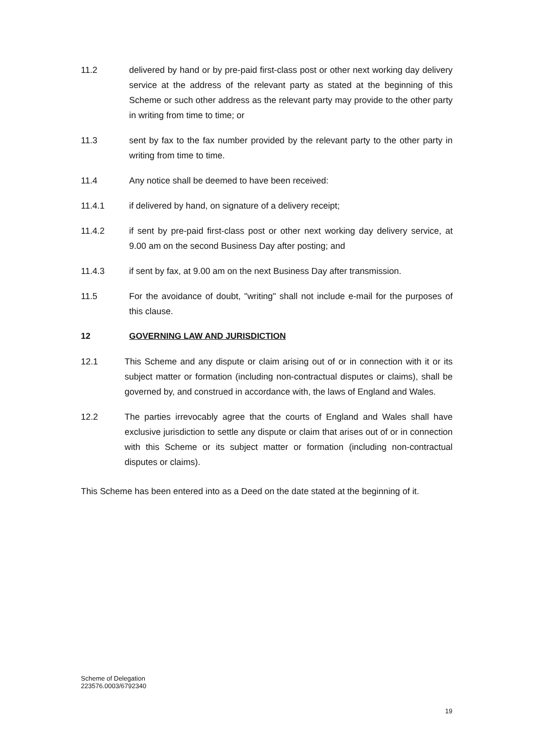11.2 delivered by hand or by pre-paid first-class post or other next working day delivery service at the address of the relevant party as stated at the beginning of this Scheme or such other address as the relevant party may provide to the other party in writing from time to time; or
11.3 sent by fax to the fax number provided by the relevant party to the other party in writing from time to time.
11.4 Any notice shall be deemed to have been received:
11.4.1 if delivered by hand, on signature of a delivery receipt;
11.4.2 if sent by pre-paid first-class post or other next working day delivery service, at 9.00 am on the second Business Day after posting; and
11.4.3 if sent by fax, at 9.00 am on the next Business Day after transmission.
11.5 For the avoidance of doubt, "writing" shall not include e-mail for the purposes of this clause.
12 GOVERNING LAW AND JURISDICTION
12.1 This Scheme and any dispute or claim arising out of or in connection with it or its subject matter or formation (including non-contractual disputes or claims), shall be governed by, and construed in accordance with, the laws of England and Wales.
12.2 The parties irrevocably agree that the courts of England and Wales shall have exclusive jurisdiction to settle any dispute or claim that arises out of or in connection with this Scheme or its subject matter or formation (including non-contractual disputes or claims).
This Scheme has been entered into as a Deed on the date stated at the beginning of it.
Scheme of Delegation
223576.0003/6792340
19